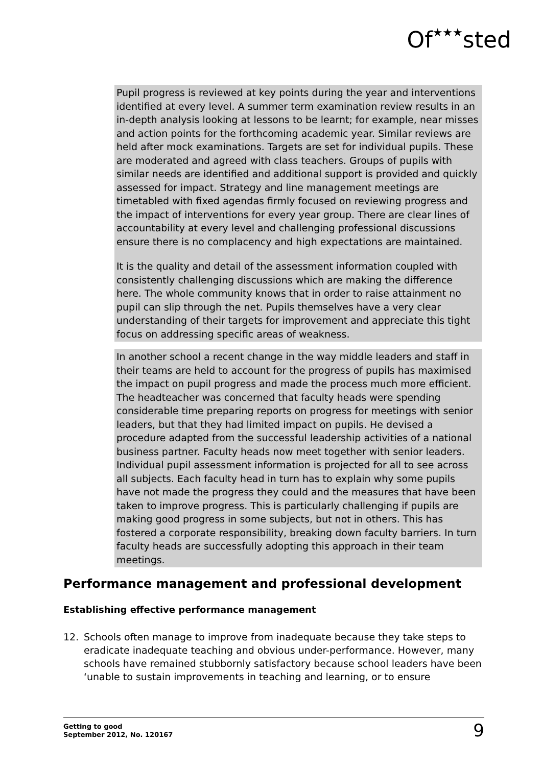Of★★★sted
Pupil progress is reviewed at key points during the year and interventions identified at every level. A summer term examination review results in an in-depth analysis looking at lessons to be learnt; for example, near misses and action points for the forthcoming academic year. Similar reviews are held after mock examinations. Targets are set for individual pupils. These are moderated and agreed with class teachers. Groups of pupils with similar needs are identified and additional support is provided and quickly assessed for impact. Strategy and line management meetings are timetabled with fixed agendas firmly focused on reviewing progress and the impact of interventions for every year group. There are clear lines of accountability at every level and challenging professional discussions ensure there is no complacency and high expectations are maintained.
It is the quality and detail of the assessment information coupled with consistently challenging discussions which are making the difference here. The whole community knows that in order to raise attainment no pupil can slip through the net. Pupils themselves have a very clear understanding of their targets for improvement and appreciate this tight focus on addressing specific areas of weakness.
In another school a recent change in the way middle leaders and staff in their teams are held to account for the progress of pupils has maximised the impact on pupil progress and made the process much more efficient. The headteacher was concerned that faculty heads were spending considerable time preparing reports on progress for meetings with senior leaders, but that they had limited impact on pupils. He devised a procedure adapted from the successful leadership activities of a national business partner. Faculty heads now meet together with senior leaders. Individual pupil assessment information is projected for all to see across all subjects. Each faculty head in turn has to explain why some pupils have not made the progress they could and the measures that have been taken to improve progress. This is particularly challenging if pupils are making good progress in some subjects, but not in others. This has fostered a corporate responsibility, breaking down faculty barriers. In turn faculty heads are successfully adopting this approach in their team meetings.
Performance management and professional development
Establishing effective performance management
12. Schools often manage to improve from inadequate because they take steps to eradicate inadequate teaching and obvious under-performance. However, many schools have remained stubbornly satisfactory because school leaders have been ‘unable to sustain improvements in teaching and learning, or to ensure
Getting to good
September 2012, No. 120167
9